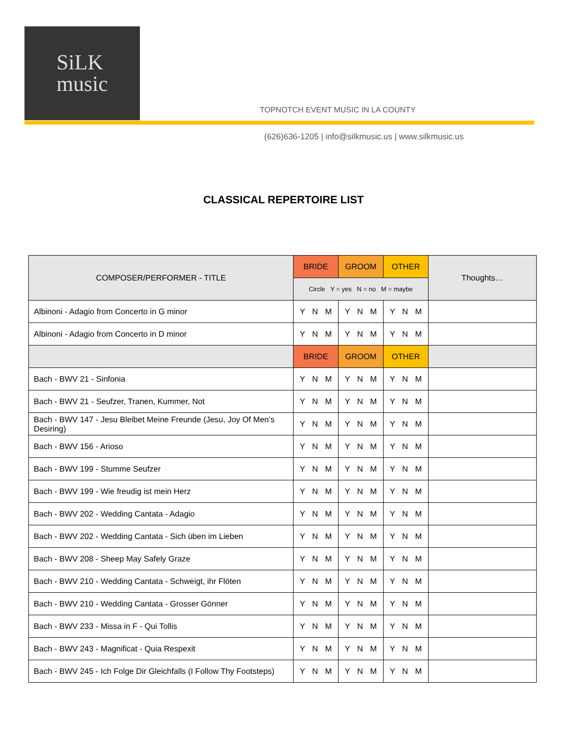SiLK
music
TOPNOTCH EVENT MUSIC IN LA COUNTY
(626)636-1205 | info@silkmusic.us | www.silkmusic.us
CLASSICAL REPERTOIRE LIST
| COMPOSER/PERFORMER - TITLE | BRIDE | GROOM | OTHER | Thoughts… |
| --- | --- | --- | --- | --- |
| | Circle Y = yes N = no M = maybe | | | |
| Albinoni - Adagio from Concerto in G minor | Y N M | Y N M | Y N M | |
| Albinoni - Adagio from Concerto in D minor | Y N M | Y N M | Y N M | |
| | BRIDE | GROOM | OTHER | |
| Bach - BWV 21 - Sinfonia | Y N M | Y N M | Y N M | |
| Bach - BWV 21 - Seufzer, Tranen, Kummer, Not | Y N M | Y N M | Y N M | |
| Bach - BWV 147 - Jesu Bleibet Meine Freunde (Jesu, Joy Of Men’s Desiring) | Y N M | Y N M | Y N M | |
| Bach - BWV 156 - Arioso | Y N M | Y N M | Y N M | |
| Bach - BWV 199 - Stumme Seufzer | Y N M | Y N M | Y N M | |
| Bach - BWV 199 - Wie freudig ist mein Herz | Y N M | Y N M | Y N M | |
| Bach - BWV 202 - Wedding Cantata - Adagio | Y N M | Y N M | Y N M | |
| Bach - BWV 202 - Wedding Cantata - Sich üben im Lieben | Y N M | Y N M | Y N M | |
| Bach - BWV 208 - Sheep May Safely Graze | Y N M | Y N M | Y N M | |
| Bach - BWV 210 - Wedding Cantata - Schweigt, ihr Flöten | Y N M | Y N M | Y N M | |
| Bach - BWV 210 - Wedding Cantata - Grosser Gönner | Y N M | Y N M | Y N M | |
| Bach - BWV 233 - Missa in F - Qui Tollis | Y N M | Y N M | Y N M | |
| Bach - BWV 243 - Magnificat - Quia Respexit | Y N M | Y N M | Y N M | |
| Bach - BWV 245 - Ich Folge Dir Gleichfalls (I Follow Thy Footsteps) | Y N M | Y N M | Y N M | |